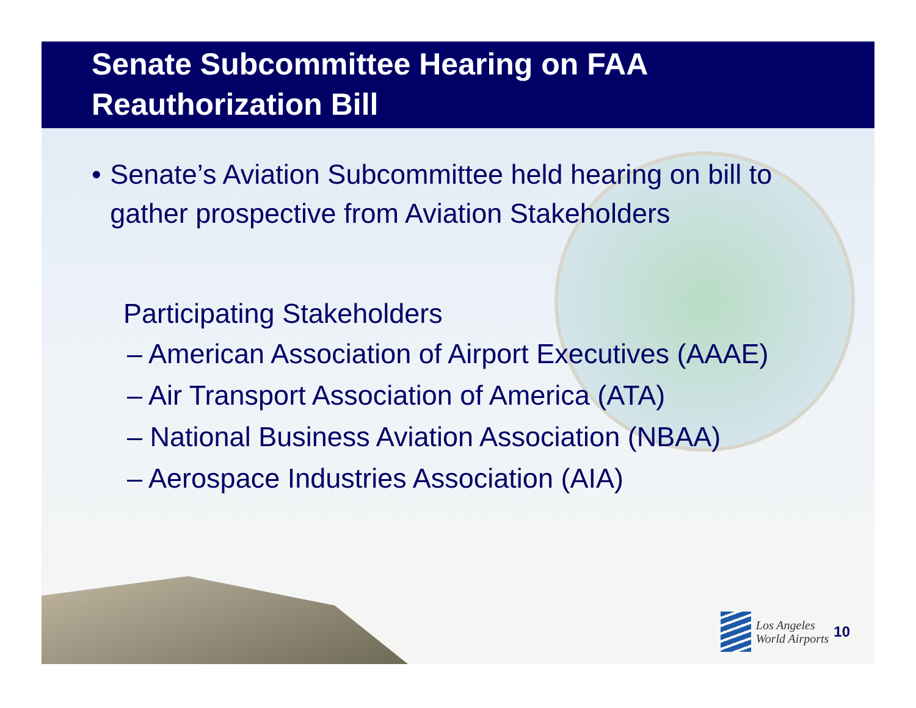Senate Subcommittee Hearing on FAA Reauthorization Bill
• Senate’s Aviation Subcommittee held hearing on bill to gather prospective from Aviation Stakeholders
Participating Stakeholders
– American Association of Airport Executives (AAAE)
– Air Transport Association of America (ATA)
– National Business Aviation Association (NBAA)
– Aerospace Industries Association (AIA)
Los Angeles
World Airports
10